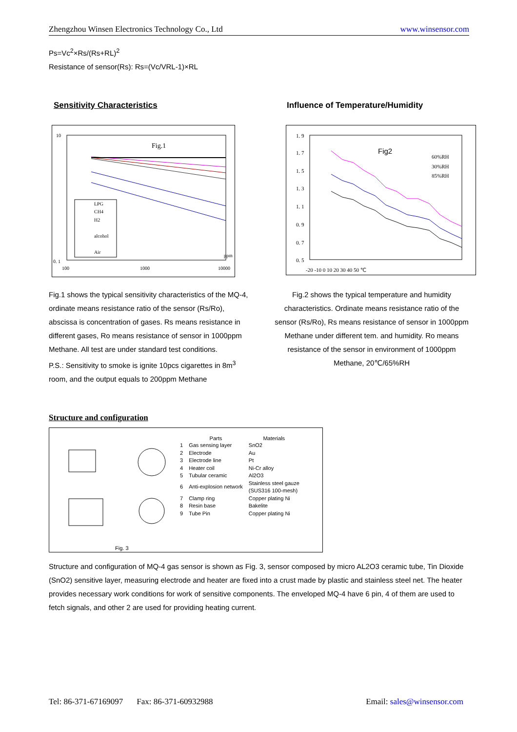Zhengzhou Winsen Electronics Technology Co., Ltd www.winsensor.com
Ps=Vc<sup>2</sup>×Rs/(Rs+RL)<sup>2</sup>
Resistance of sensor(Rs): Rs=(Vc/VRL-1)×RL
Sensitivity Characteristics
Influence of Temperature/Humidity
10
0. 1
100
1000
10000
Fig.1
ppm
LPG
CH4
H2
alcohol
Air
1. 9
1. 7
1. 5
1. 3
1. 1
0. 9
0. 7
0. 5
-20 -10 0 10 20 30 40 50 ℃
Fig2
60%RH
30%RH
85%RH
Fig.1 shows the typical sensitivity characteristics of the MQ-4, ordinate means resistance ratio of the sensor (Rs/Ro), abscissa is concentration of gases. Rs means resistance in different gases, Ro means resistance of sensor in 1000ppm Methane. All test are under standard test conditions.
P.S.: Sensitivity to smoke is ignite 10pcs cigarettes in 8m<sup>3</sup> room, and the output equals to 200ppm Methane
Fig.2 shows the typical temperature and humidity characteristics. Ordinate means resistance ratio of the sensor (Rs/Ro), Rs means resistance of sensor in 1000ppm Methane under different tem. and humidity. Ro means resistance of the sensor in environment of 1000ppm Methane, 20℃/65%RH
Structure and configuration
| | Parts | Materials |
| --- | --- | --- |
| 1 | Gas sensing layer | SnO2 |
| 2 | Electrode | Au |
| 3 | Electrode line | Pt |
| 4 | Heater coil | Ni-Cr alloy |
| 5 | Tubular ceramic | Al2O3 |
| 6 | Anti-explosion network | Stainless steel gauze (SUS316 100-mesh) |
| 7 | Clamp ring | Copper plating Ni |
| 8 | Resin base | Bakelite |
| 9 | Tube Pin | Copper plating Ni |
Fig. 3
Structure and configuration of MQ-4 gas sensor is shown as Fig. 3, sensor composed by micro AL2O3 ceramic tube, Tin Dioxide (SnO2) sensitive layer, measuring electrode and heater are fixed into a crust made by plastic and stainless steel net. The heater provides necessary work conditions for work of sensitive components. The enveloped MQ-4 have 6 pin, 4 of them are used to fetch signals, and other 2 are used for providing heating current.
Tel: 86-371-67169097 Fax: 86-371-60932988 Email: sales@winsensor.com